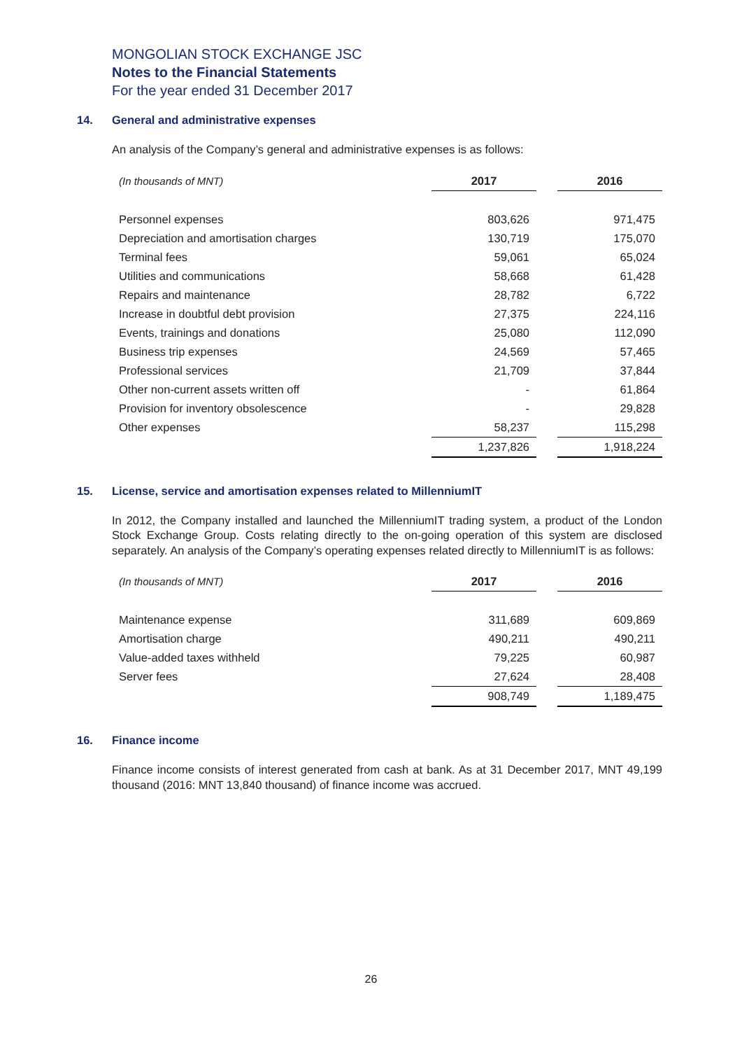MONGOLIAN STOCK EXCHANGE JSC
Notes to the Financial Statements
For the year ended 31 December 2017
14. General and administrative expenses
An analysis of the Company’s general and administrative expenses is as follows:
| (In thousands of MNT) | 2017 | | 2016 |
| Personnel expenses | 803,626 | | 971,475 |
| Depreciation and amortisation charges | 130,719 | | 175,070 |
| Terminal fees | 59,061 | | 65,024 |
| Utilities and communications | 58,668 | | 61,428 |
| Repairs and maintenance | 28,782 | | 6,722 |
| Increase in doubtful debt provision | 27,375 | | 224,116 |
| Events, trainings and donations | 25,080 | | 112,090 |
| Business trip expenses | 24,569 | | 57,465 |
| Professional services | 21,709 | | 37,844 |
| Other non-current assets written off | - | | 61,864 |
| Provision for inventory obsolescence | - | | 29,828 |
| Other expenses | 58,237 | | 115,298 |
| | 1,237,826 | | 1,918,224 |
15. License, service and amortisation expenses related to MillenniumIT
In 2012, the Company installed and launched the MillenniumIT trading system, a product of the London Stock Exchange Group. Costs relating directly to the on-going operation of this system are disclosed separately. An analysis of the Company’s operating expenses related directly to MillenniumIT is as follows:
| (In thousands of MNT) | 2017 | | 2016 |
| Maintenance expense | 311,689 | | 609,869 |
| Amortisation charge | 490,211 | | 490,211 |
| Value-added taxes withheld | 79,225 | | 60,987 |
| Server fees | 27,624 | | 28,408 |
| | 908,749 | | 1,189,475 |
16. Finance income
Finance income consists of interest generated from cash at bank. As at 31 December 2017, MNT 49,199 thousand (2016: MNT 13,840 thousand) of finance income was accrued.
26